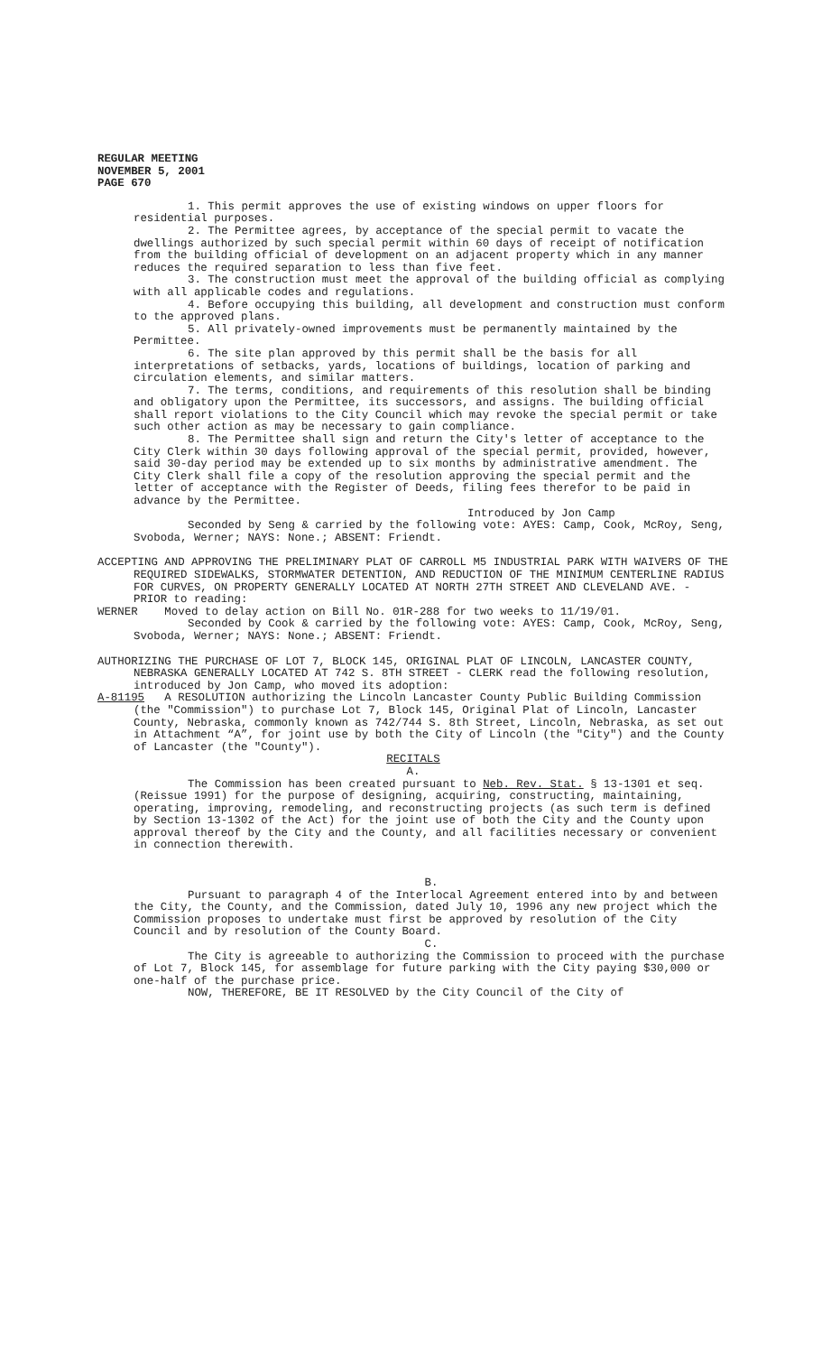REGULAR MEETING
NOVEMBER 5, 2001
PAGE 670
1. This permit approves the use of existing windows on upper floors for residential purposes.
2. The Permittee agrees, by acceptance of the special permit to vacate the dwellings authorized by such special permit within 60 days of receipt of notification from the building official of development on an adjacent property which in any manner reduces the required separation to less than five feet.
3. The construction must meet the approval of the building official as complying with all applicable codes and regulations.
4. Before occupying this building, all development and construction must conform to the approved plans.
5. All privately-owned improvements must be permanently maintained by the Permittee.
6. The site plan approved by this permit shall be the basis for all interpretations of setbacks, yards, locations of buildings, location of parking and circulation elements, and similar matters.
7. The terms, conditions, and requirements of this resolution shall be binding and obligatory upon the Permittee, its successors, and assigns. The building official shall report violations to the City Council which may revoke the special permit or take such other action as may be necessary to gain compliance.
8. The Permittee shall sign and return the City's letter of acceptance to the City Clerk within 30 days following approval of the special permit, provided, however, said 30-day period may be extended up to six months by administrative amendment. The City Clerk shall file a copy of the resolution approving the special permit and the letter of acceptance with the Register of Deeds, filing fees therefor to be paid in advance by the Permittee.
Introduced by Jon Camp
Seconded by Seng & carried by the following vote: AYES: Camp, Cook, McRoy, Seng, Svoboda, Werner; NAYS: None.; ABSENT: Friendt.
ACCEPTING AND APPROVING THE PRELIMINARY PLAT OF CARROLL M5 INDUSTRIAL PARK WITH WAIVERS OF THE REQUIRED SIDEWALKS, STORMWATER DETENTION, AND REDUCTION OF THE MINIMUM CENTERLINE RADIUS FOR CURVES, ON PROPERTY GENERALLY LOCATED AT NORTH 27TH STREET AND CLEVELAND AVE. - PRIOR to reading:
WERNER Moved to delay action on Bill No. 01R-288 for two weeks to 11/19/01.
Seconded by Cook & carried by the following vote: AYES: Camp, Cook, McRoy, Seng, Svoboda, Werner; NAYS: None.; ABSENT: Friendt.
AUTHORIZING THE PURCHASE OF LOT 7, BLOCK 145, ORIGINAL PLAT OF LINCOLN, LANCASTER COUNTY, NEBRASKA GENERALLY LOCATED AT 742 S. 8TH STREET - CLERK read the following resolution, introduced by Jon Camp, who moved its adoption:
A-81195 A RESOLUTION authorizing the Lincoln Lancaster County Public Building Commission (the "Commission") to purchase Lot 7, Block 145, Original Plat of Lincoln, Lancaster County, Nebraska, commonly known as 742/744 S. 8th Street, Lincoln, Nebraska, as set out in Attachment “A”, for joint use by both the City of Lincoln (the "City") and the County of Lancaster (the "County").
RECITALS
A.
The Commission has been created pursuant to Neb. Rev. Stat. § 13-1301 et seq. (Reissue 1991) for the purpose of designing, acquiring, constructing, maintaining, operating, improving, remodeling, and reconstructing projects (as such term is defined by Section 13-1302 of the Act) for the joint use of both the City and the County upon approval thereof by the City and the County, and all facilities necessary or convenient in connection therewith.
B.
Pursuant to paragraph 4 of the Interlocal Agreement entered into by and between the City, the County, and the Commission, dated July 10, 1996 any new project which the Commission proposes to undertake must first be approved by resolution of the City Council and by resolution of the County Board.
C.
The City is agreeable to authorizing the Commission to proceed with the purchase of Lot 7, Block 145, for assemblage for future parking with the City paying $30,000 or one-half of the purchase price.
NOW, THEREFORE, BE IT RESOLVED by the City Council of the City of